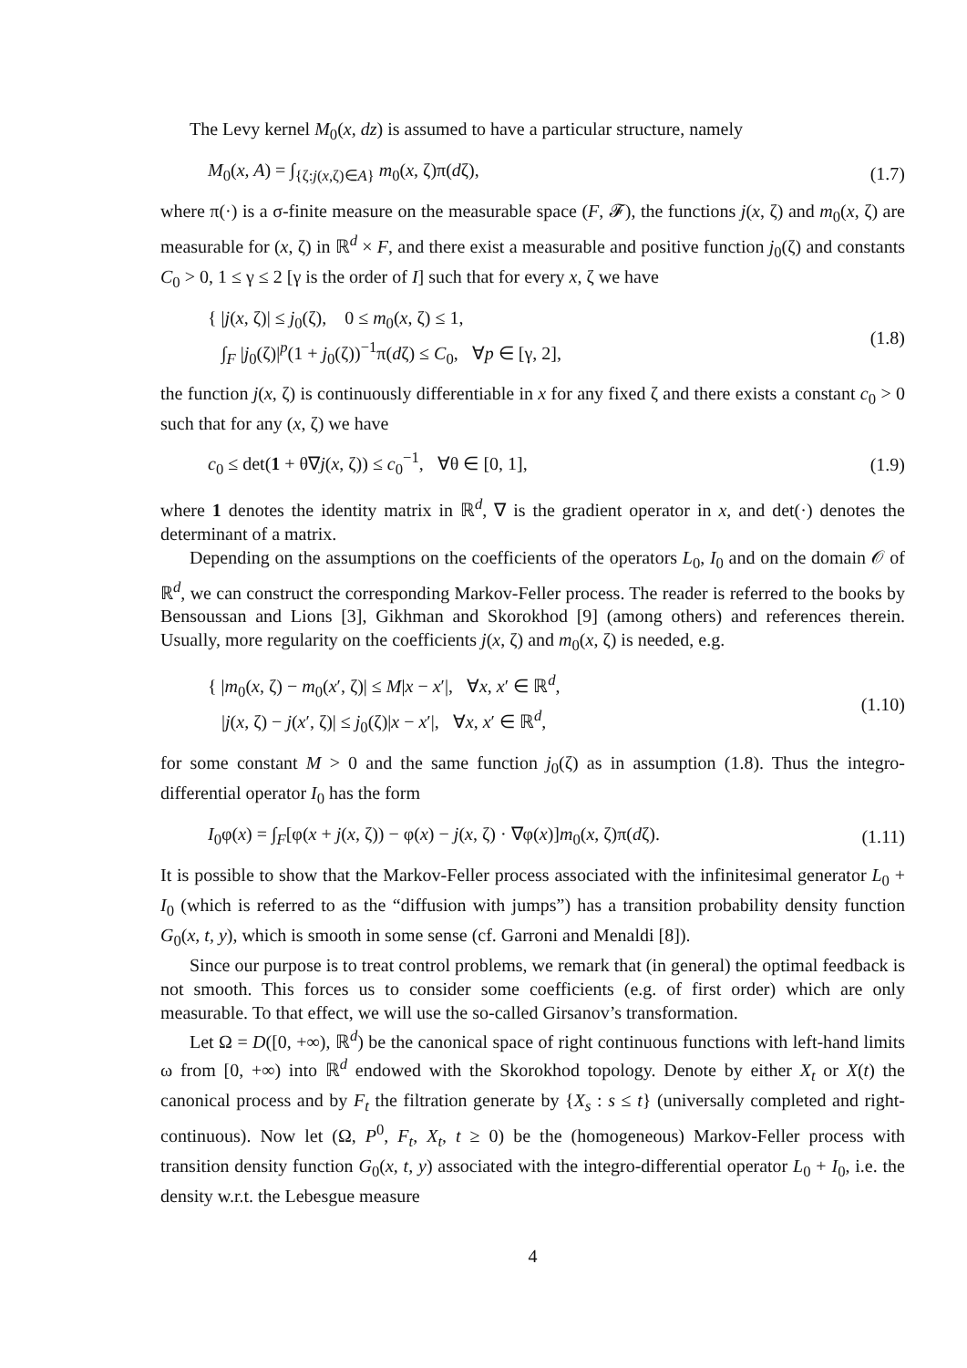The Levy kernel M<sub>0</sub>(x, dz) is assumed to have a particular structure, namely
M<sub>0</sub>(x, A) = ∫<sub>{ζ:j(x,ζ)∈A}</sub> m<sub>0</sub>(x, ζ)π(dζ), (1.7)
where π(·) is a σ-finite measure on the measurable space (F, 𝓕), the functions j(x, ζ) and m<sub>0</sub>(x, ζ) are measurable for (x, ζ) in ℝ<sup>d</sup> × F, and there exist a measurable and positive function j<sub>0</sub>(ζ) and constants C<sub>0</sub> > 0, 1 ≤ γ ≤ 2 [γ is the order of I] such that for every x, ζ we have
{ |j(x, ζ)| ≤ j<sub>0</sub>(ζ), 0 ≤ m<sub>0</sub>(x, ζ) ≤ 1,
∫<sub>F</sub> |j<sub>0</sub>(ζ)|<sup>p</sup>(1 + j<sub>0</sub>(ζ))<sup>−1</sup>π(dζ) ≤ C<sub>0</sub>, ∀p ∈ [γ, 2], (1.8)
the function j(x, ζ) is continuously differentiable in x for any fixed ζ and there exists a constant c<sub>0</sub> > 0 such that for any (x, ζ) we have
c<sub>0</sub> ≤ det(1 + θ∇j(x, ζ)) ≤ c<sub>0</sub><sup>−1</sup>, ∀θ ∈ [0, 1], (1.9)
where 1 denotes the identity matrix in ℝ<sup>d</sup>, ∇ is the gradient operator in x, and det(·) denotes the determinant of a matrix.
Depending on the assumptions on the coefficients of the operators L<sub>0</sub>, I<sub>0</sub> and on the domain 𝒪 of ℝ<sup>d</sup>, we can construct the corresponding Markov-Feller process. The reader is referred to the books by Bensoussan and Lions [3], Gikhman and Skorokhod [9] (among others) and references therein. Usually, more regularity on the coefficients j(x, ζ) and m<sub>0</sub>(x, ζ) is needed, e.g.
{ |m<sub>0</sub>(x, ζ) − m<sub>0</sub>(x′, ζ)| ≤ M|x − x′|, ∀x, x′ ∈ ℝ<sup>d</sup>,
|j(x, ζ) − j(x′, ζ)| ≤ j<sub>0</sub>(ζ)|x − x′|, ∀x, x′ ∈ ℝ<sup>d</sup>, (1.10)
for some constant M > 0 and the same function j<sub>0</sub>(ζ) as in assumption (1.8). Thus the integro-differential operator I<sub>0</sub> has the form
I<sub>0</sub>φ(x) = ∫<sub>F</sub>[φ(x + j(x, ζ)) − φ(x) − j(x, ζ) · ∇φ(x)]m<sub>0</sub>(x, ζ)π(dζ). (1.11)
It is possible to show that the Markov-Feller process associated with the infinitesimal generator L<sub>0</sub> + I<sub>0</sub> (which is referred to as the “diffusion with jumps”) has a transition probability density function G<sub>0</sub>(x, t, y), which is smooth in some sense (cf. Garroni and Menaldi [8]).
Since our purpose is to treat control problems, we remark that (in general) the optimal feedback is not smooth. This forces us to consider some coefficients (e.g. of first order) which are only measurable. To that effect, we will use the so-called Girsanov’s transformation.
Let Ω = D([0, +∞), ℝ<sup>d</sup>) be the canonical space of right continuous functions with left-hand limits ω from [0, +∞) into ℝ<sup>d</sup> endowed with the Skorokhod topology. Denote by either X<sub>t</sub> or X(t) the canonical process and by F<sub>t</sub> the filtration generate by {X<sub>s</sub> : s ≤ t} (universally completed and right-continuous). Now let (Ω, P<sup>0</sup>, F<sub>t</sub>, X<sub>t</sub>, t ≥ 0) be the (homogeneous) Markov-Feller process with transition density function G<sub>0</sub>(x, t, y) associated with the integro-differential operator L<sub>0</sub> + I<sub>0</sub>, i.e. the density w.r.t. the Lebesgue measure
4